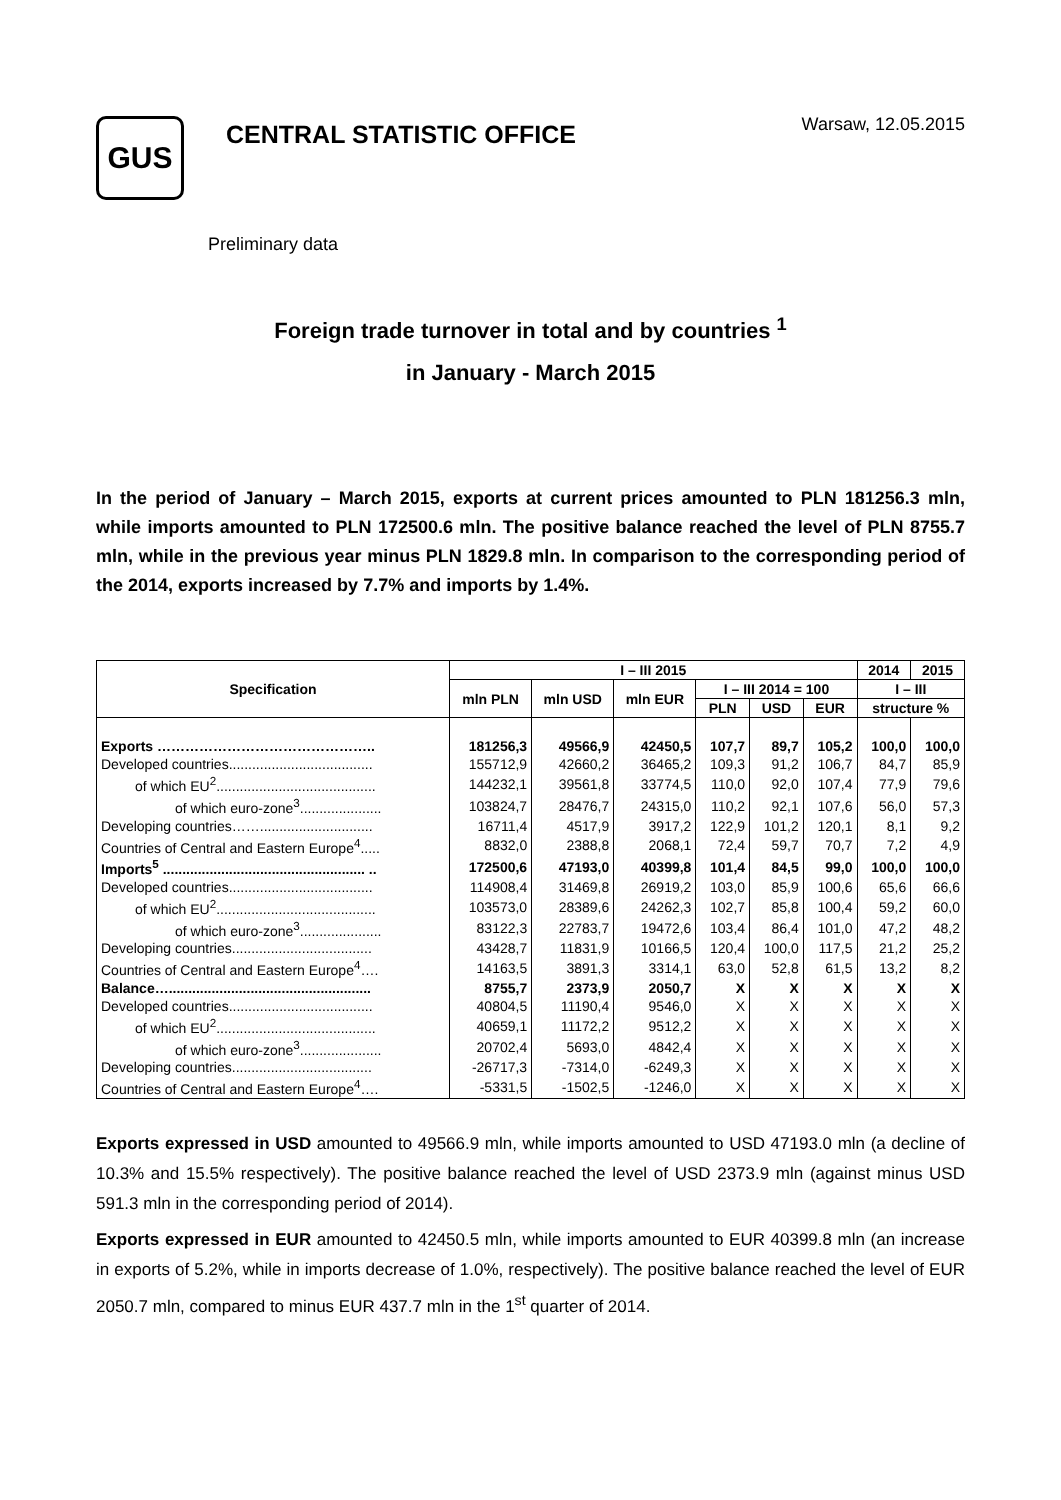GUS
CENTRAL STATISTIC OFFICE
Warsaw, 12.05.2015
Preliminary data
Foreign trade turnover in total and by countries <sup>1</sup>
in January - March 2015
In the period of January – March 2015, exports at current prices amounted to PLN 181256.3 mln, while imports amounted to PLN 172500.6 mln. The positive balance reached the level of PLN 8755.7 mln, while in the previous year minus PLN 1829.8 mln. In comparison to the corresponding period of the 2014, exports increased by 7.7% and imports by 1.4%.
| Specification | I – III 2015 | | | | | | 2014 | 2015 |
| --- | --- | --- | --- | --- | --- | --- | --- | --- |
| | mln PLN | mln USD | mln EUR | I – III 2014 = 100 | | | I – III | |
| | | | | PLN | USD | EUR | structure % | |
| Exports ……………………………………….. | 181256,3 | 49566,9 | 42450,5 | 107,7 | 89,7 | 105,2 | 100,0 | 100,0 |
| Developed countries..................................... | 155712,9 | 42660,2 | 36465,2 | 109,3 | 91,2 | 106,7 | 84,7 | 85,9 |
| of which EU<sup>2</sup>......................................... | 144232,1 | 39561,8 | 33774,5 | 110,0 | 92,0 | 107,4 | 77,9 | 79,6 |
| of which euro-zone<sup>3</sup>..................... | 103824,7 | 28476,7 | 24315,0 | 110,2 | 92,1 | 107,6 | 56,0 | 57,3 |
| Developing countries……............................. | 16711,4 | 4517,9 | 3917,2 | 122,9 | 101,2 | 120,1 | 8,1 | 9,2 |
| Countries of Central and Eastern Europe<sup>4</sup>..... | 8832,0 | 2388,8 | 2068,1 | 72,4 | 59,7 | 70,7 | 7,2 | 4,9 |
| Imports<sup>5</sup> .................................................... .. | 172500,6 | 47193,0 | 40399,8 | 101,4 | 84,5 | 99,0 | 100,0 | 100,0 |
| Developed countries..................................... | 114908,4 | 31469,8 | 26919,2 | 103,0 | 85,9 | 100,6 | 65,6 | 66,6 |
| of which EU<sup>2</sup>......................................... | 103573,0 | 28389,6 | 24262,3 | 102,7 | 85,8 | 100,4 | 59,2 | 60,0 |
| of which euro-zone<sup>3</sup>..................... | 83122,3 | 22783,7 | 19472,6 | 103,4 | 86,4 | 101,0 | 47,2 | 48,2 |
| Developing countries.................................... | 43428,7 | 11831,9 | 10166,5 | 120,4 | 100,0 | 117,5 | 21,2 | 25,2 |
| Countries of Central and Eastern Europe<sup>4</sup>…. | 14163,5 | 3891,3 | 3314,1 | 63,0 | 52,8 | 61,5 | 13,2 | 8,2 |
| Balance….................................................... | 8755,7 | 2373,9 | 2050,7 | X | X | X | X | X |
| Developed countries..................................... | 40804,5 | 11190,4 | 9546,0 | X | X | X | X | X |
| of which EU<sup>2</sup>......................................... | 40659,1 | 11172,2 | 9512,2 | X | X | X | X | X |
| of which euro-zone<sup>3</sup>..................... | 20702,4 | 5693,0 | 4842,4 | X | X | X | X | X |
| Developing countries.................................... | -26717,3 | -7314,0 | -6249,3 | X | X | X | X | X |
| Countries of Central and Eastern Europe<sup>4</sup>…. | -5331,5 | -1502,5 | -1246,0 | X | X | X | X | X |
Exports expressed in USD amounted to 49566.9 mln, while imports amounted to USD 47193.0 mln (a decline of 10.3% and 15.5% respectively). The positive balance reached the level of USD 2373.9 mln (against minus USD 591.3 mln in the corresponding period of 2014).
Exports expressed in EUR amounted to 42450.5 mln, while imports amounted to EUR 40399.8 mln (an increase in exports of 5.2%, while in imports decrease of 1.0%, respectively). The positive balance reached the level of EUR 2050.7 mln, compared to minus EUR 437.7 mln in the 1<sup>st</sup> quarter of 2014.